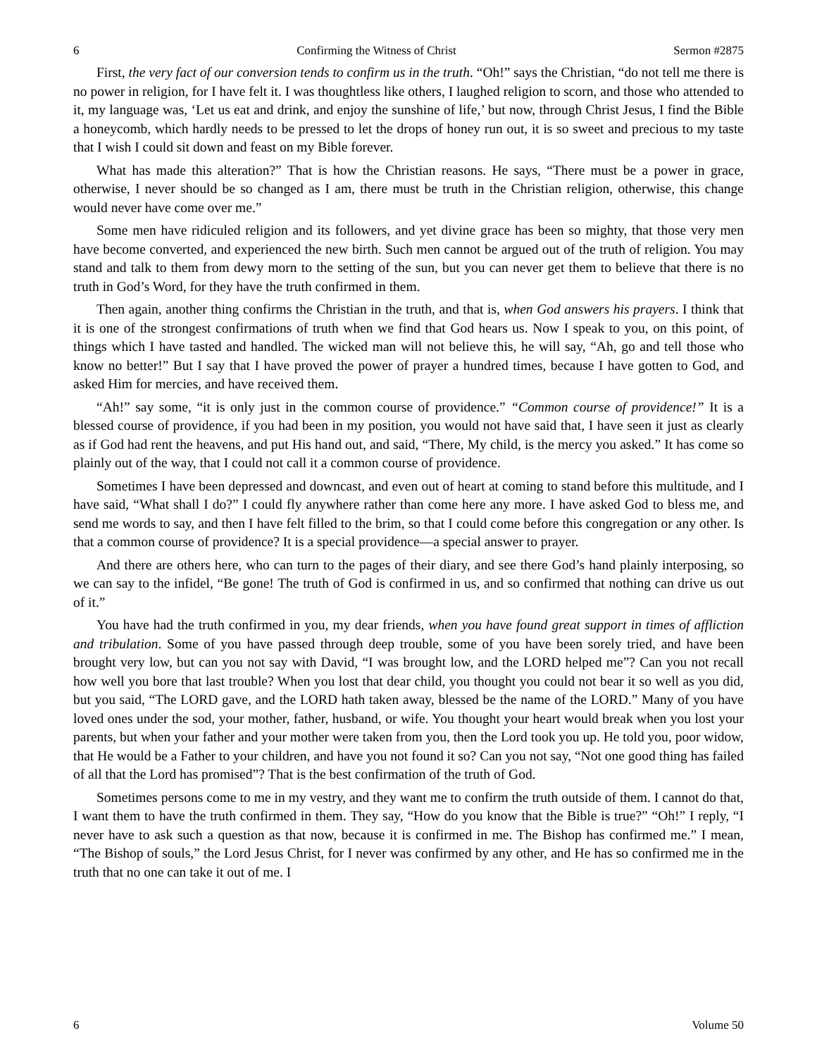6 Confirming the Witness of Christ Sermon #2875
First, the very fact of our conversion tends to confirm us in the truth. “Oh!” says the Christian, “do not tell me there is no power in religion, for I have felt it. I was thoughtless like others, I laughed religion to scorn, and those who attended to it, my language was, ‘Let us eat and drink, and enjoy the sunshine of life,’ but now, through Christ Jesus, I find the Bible a honeycomb, which hardly needs to be pressed to let the drops of honey run out, it is so sweet and precious to my taste that I wish I could sit down and feast on my Bible forever.
What has made this alteration?” That is how the Christian reasons. He says, “There must be a power in grace, otherwise, I never should be so changed as I am, there must be truth in the Christian religion, otherwise, this change would never have come over me.”
Some men have ridiculed religion and its followers, and yet divine grace has been so mighty, that those very men have become converted, and experienced the new birth. Such men cannot be argued out of the truth of religion. You may stand and talk to them from dewy morn to the setting of the sun, but you can never get them to believe that there is no truth in God’s Word, for they have the truth confirmed in them.
Then again, another thing confirms the Christian in the truth, and that is, when God answers his prayers. I think that it is one of the strongest confirmations of truth when we find that God hears us. Now I speak to you, on this point, of things which I have tasted and handled. The wicked man will not believe this, he will say, “Ah, go and tell those who know no better!” But I say that I have proved the power of prayer a hundred times, because I have gotten to God, and asked Him for mercies, and have received them.
“Ah!” say some, “it is only just in the common course of providence.” “Common course of providence!” It is a blessed course of providence, if you had been in my position, you would not have said that, I have seen it just as clearly as if God had rent the heavens, and put His hand out, and said, “There, My child, is the mercy you asked.” It has come so plainly out of the way, that I could not call it a common course of providence.
Sometimes I have been depressed and downcast, and even out of heart at coming to stand before this multitude, and I have said, “What shall I do?” I could fly anywhere rather than come here any more. I have asked God to bless me, and send me words to say, and then I have felt filled to the brim, so that I could come before this congregation or any other. Is that a common course of providence? It is a special providence—a special answer to prayer.
And there are others here, who can turn to the pages of their diary, and see there God’s hand plainly interposing, so we can say to the infidel, “Be gone! The truth of God is confirmed in us, and so confirmed that nothing can drive us out of it.”
You have had the truth confirmed in you, my dear friends, when you have found great support in times of affliction and tribulation. Some of you have passed through deep trouble, some of you have been sorely tried, and have been brought very low, but can you not say with David, “I was brought low, and the LORD helped me”? Can you not recall how well you bore that last trouble? When you lost that dear child, you thought you could not bear it so well as you did, but you said, “The LORD gave, and the LORD hath taken away, blessed be the name of the LORD.” Many of you have loved ones under the sod, your mother, father, husband, or wife. You thought your heart would break when you lost your parents, but when your father and your mother were taken from you, then the Lord took you up. He told you, poor widow, that He would be a Father to your children, and have you not found it so? Can you not say, “Not one good thing has failed of all that the Lord has promised”? That is the best confirmation of the truth of God.
Sometimes persons come to me in my vestry, and they want me to confirm the truth outside of them. I cannot do that, I want them to have the truth confirmed in them. They say, “How do you know that the Bible is true?” “Oh!” I reply, “I never have to ask such a question as that now, because it is confirmed in me. The Bishop has confirmed me.” I mean, “The Bishop of souls,” the Lord Jesus Christ, for I never was confirmed by any other, and He has so confirmed me in the truth that no one can take it out of me. I
6 Volume 50